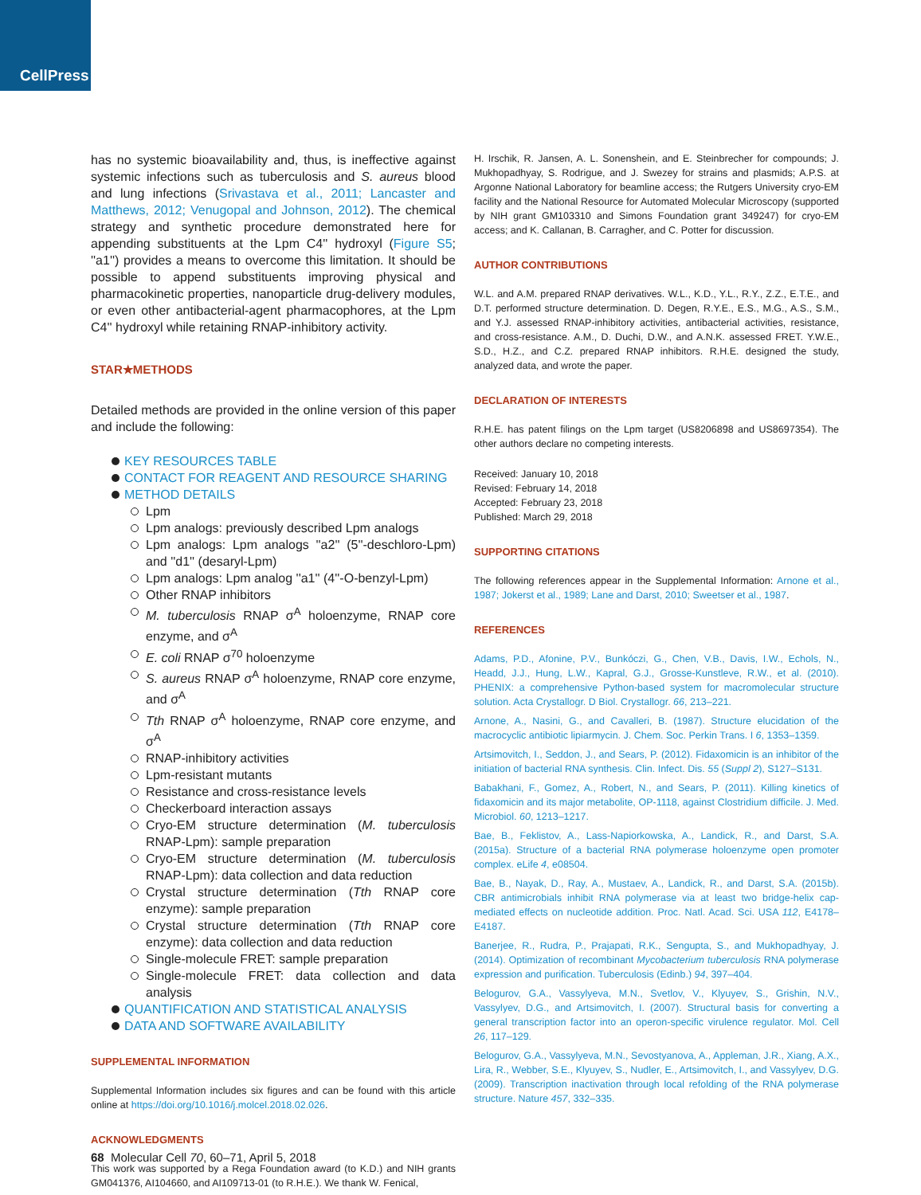CellPress
has no systemic bioavailability and, thus, is ineffective against systemic infections such as tuberculosis and S. aureus blood and lung infections (Srivastava et al., 2011; Lancaster and Matthews, 2012; Venugopal and Johnson, 2012). The chemical strategy and synthetic procedure demonstrated here for appending substituents at the Lpm C4'' hydroxyl (Figure S5; ''a1'') provides a means to overcome this limitation. It should be possible to append substituents improving physical and pharmacokinetic properties, nanoparticle drug-delivery modules, or even other antibacterial-agent pharmacophores, at the Lpm C4'' hydroxyl while retaining RNAP-inhibitory activity.
STAR★METHODS
Detailed methods are provided in the online version of this paper and include the following:
KEY RESOURCES TABLE
CONTACT FOR REAGENT AND RESOURCE SHARING
METHOD DETAILS
Lpm
Lpm analogs: previously described Lpm analogs
Lpm analogs: Lpm analogs ''a2'' (5''-deschloro-Lpm) and ''d1'' (desaryl-Lpm)
Lpm analogs: Lpm analog ''a1'' (4''-O-benzyl-Lpm)
Other RNAP inhibitors
M. tuberculosis RNAP σ<sup>A</sup> holoenzyme, RNAP core enzyme, and σ<sup>A</sup>
E. coli RNAP σ<sup>70</sup> holoenzyme
S. aureus RNAP σ<sup>A</sup> holoenzyme, RNAP core enzyme, and σ<sup>A</sup>
Tth RNAP σ<sup>A</sup> holoenzyme, RNAP core enzyme, and σ<sup>A</sup>
RNAP-inhibitory activities
Lpm-resistant mutants
Resistance and cross-resistance levels
Checkerboard interaction assays
Cryo-EM structure determination (M. tuberculosis RNAP-Lpm): sample preparation
Cryo-EM structure determination (M. tuberculosis RNAP-Lpm): data collection and data reduction
Crystal structure determination (Tth RNAP core enzyme): sample preparation
Crystal structure determination (Tth RNAP core enzyme): data collection and data reduction
Single-molecule FRET: sample preparation
Single-molecule FRET: data collection and data analysis
QUANTIFICATION AND STATISTICAL ANALYSIS
DATA AND SOFTWARE AVAILABILITY
SUPPLEMENTAL INFORMATION
Supplemental Information includes six figures and can be found with this article online at https://doi.org/10.1016/j.molcel.2018.02.026.
ACKNOWLEDGMENTS
This work was supported by a Rega Foundation award (to K.D.) and NIH grants GM041376, AI104660, and AI109713-01 (to R.H.E.). We thank W. Fenical,
H. Irschik, R. Jansen, A. L. Sonenshein, and E. Steinbrecher for compounds; J. Mukhopadhyay, S. Rodrigue, and J. Swezey for strains and plasmids; A.P.S. at Argonne National Laboratory for beamline access; the Rutgers University cryo-EM facility and the National Resource for Automated Molecular Microscopy (supported by NIH grant GM103310 and Simons Foundation grant 349247) for cryo-EM access; and K. Callanan, B. Carragher, and C. Potter for discussion.
AUTHOR CONTRIBUTIONS
W.L. and A.M. prepared RNAP derivatives. W.L., K.D., Y.L., R.Y., Z.Z., E.T.E., and D.T. performed structure determination. D. Degen, R.Y.E., E.S., M.G., A.S., S.M., and Y.J. assessed RNAP-inhibitory activities, antibacterial activities, resistance, and cross-resistance. A.M., D. Duchi, D.W., and A.N.K. assessed FRET. Y.W.E., S.D., H.Z., and C.Z. prepared RNAP inhibitors. R.H.E. designed the study, analyzed data, and wrote the paper.
DECLARATION OF INTERESTS
R.H.E. has patent filings on the Lpm target (US8206898 and US8697354). The other authors declare no competing interests.
Received: January 10, 2018
Revised: February 14, 2018
Accepted: February 23, 2018
Published: March 29, 2018
SUPPORTING CITATIONS
The following references appear in the Supplemental Information: Arnone et al., 1987; Jokerst et al., 1989; Lane and Darst, 2010; Sweetser et al., 1987.
REFERENCES
Adams, P.D., Afonine, P.V., Bunkóczi, G., Chen, V.B., Davis, I.W., Echols, N., Headd, J.J., Hung, L.W., Kapral, G.J., Grosse-Kunstleve, R.W., et al. (2010). PHENIX: a comprehensive Python-based system for macromolecular structure solution. Acta Crystallogr. D Biol. Crystallogr. 66, 213–221.
Arnone, A., Nasini, G., and Cavalleri, B. (1987). Structure elucidation of the macrocyclic antibiotic lipiarmycin. J. Chem. Soc. Perkin Trans. I 6, 1353–1359.
Artsimovitch, I., Seddon, J., and Sears, P. (2012). Fidaxomicin is an inhibitor of the initiation of bacterial RNA synthesis. Clin. Infect. Dis. 55 (Suppl 2), S127–S131.
Babakhani, F., Gomez, A., Robert, N., and Sears, P. (2011). Killing kinetics of fidaxomicin and its major metabolite, OP-1118, against Clostridium difficile. J. Med. Microbiol. 60, 1213–1217.
Bae, B., Feklistov, A., Lass-Napiorkowska, A., Landick, R., and Darst, S.A. (2015a). Structure of a bacterial RNA polymerase holoenzyme open promoter complex. eLife 4, e08504.
Bae, B., Nayak, D., Ray, A., Mustaev, A., Landick, R., and Darst, S.A. (2015b). CBR antimicrobials inhibit RNA polymerase via at least two bridge-helix cap-mediated effects on nucleotide addition. Proc. Natl. Acad. Sci. USA 112, E4178–E4187.
Banerjee, R., Rudra, P., Prajapati, R.K., Sengupta, S., and Mukhopadhyay, J. (2014). Optimization of recombinant Mycobacterium tuberculosis RNA polymerase expression and purification. Tuberculosis (Edinb.) 94, 397–404.
Belogurov, G.A., Vassylyeva, M.N., Svetlov, V., Klyuyev, S., Grishin, N.V., Vassylyev, D.G., and Artsimovitch, I. (2007). Structural basis for converting a general transcription factor into an operon-specific virulence regulator. Mol. Cell 26, 117–129.
Belogurov, G.A., Vassylyeva, M.N., Sevostyanova, A., Appleman, J.R., Xiang, A.X., Lira, R., Webber, S.E., Klyuyev, S., Nudler, E., Artsimovitch, I., and Vassylyev, D.G. (2009). Transcription inactivation through local refolding of the RNA polymerase structure. Nature 457, 332–335.
68 Molecular Cell 70, 60–71, April 5, 2018